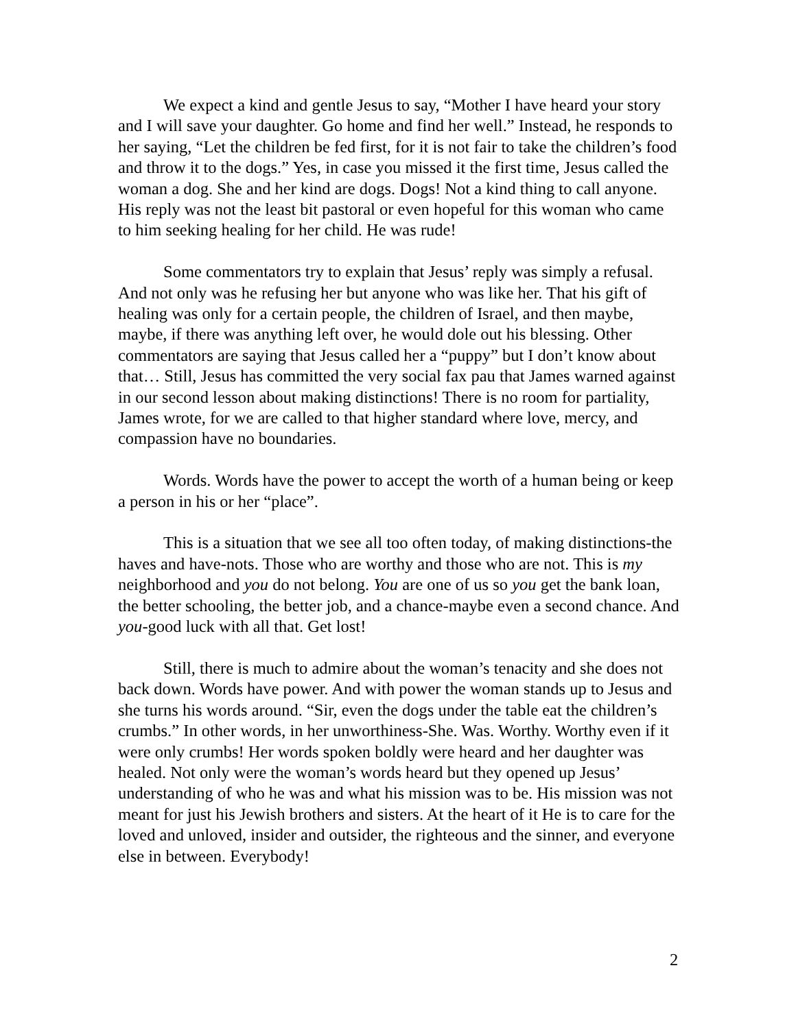We expect a kind and gentle Jesus to say, “Mother I have heard your story and I will save your daughter. Go home and find her well.” Instead, he responds to her saying, “Let the children be fed first, for it is not fair to take the children’s food and throw it to the dogs.” Yes, in case you missed it the first time, Jesus called the woman a dog. She and her kind are dogs. Dogs! Not a kind thing to call anyone. His reply was not the least bit pastoral or even hopeful for this woman who came to him seeking healing for her child. He was rude!
Some commentators try to explain that Jesus’ reply was simply a refusal. And not only was he refusing her but anyone who was like her. That his gift of healing was only for a certain people, the children of Israel, and then maybe, maybe, if there was anything left over, he would dole out his blessing. Other commentators are saying that Jesus called her a “puppy” but I don’t know about that… Still, Jesus has committed the very social fax pau that James warned against in our second lesson about making distinctions! There is no room for partiality, James wrote, for we are called to that higher standard where love, mercy, and compassion have no boundaries.
Words. Words have the power to accept the worth of a human being or keep a person in his or her “place”.
This is a situation that we see all too often today, of making distinctions-the haves and have-nots. Those who are worthy and those who are not. This is my neighborhood and you do not belong. You are one of us so you get the bank loan, the better schooling, the better job, and a chance-maybe even a second chance. And you-good luck with all that. Get lost!
Still, there is much to admire about the woman’s tenacity and she does not back down. Words have power. And with power the woman stands up to Jesus and she turns his words around. “Sir, even the dogs under the table eat the children’s crumbs.” In other words, in her unworthiness-She. Was. Worthy. Worthy even if it were only crumbs! Her words spoken boldly were heard and her daughter was healed. Not only were the woman’s words heard but they opened up Jesus’ understanding of who he was and what his mission was to be. His mission was not meant for just his Jewish brothers and sisters. At the heart of it He is to care for the loved and unloved, insider and outsider, the righteous and the sinner, and everyone else in between. Everybody!
2